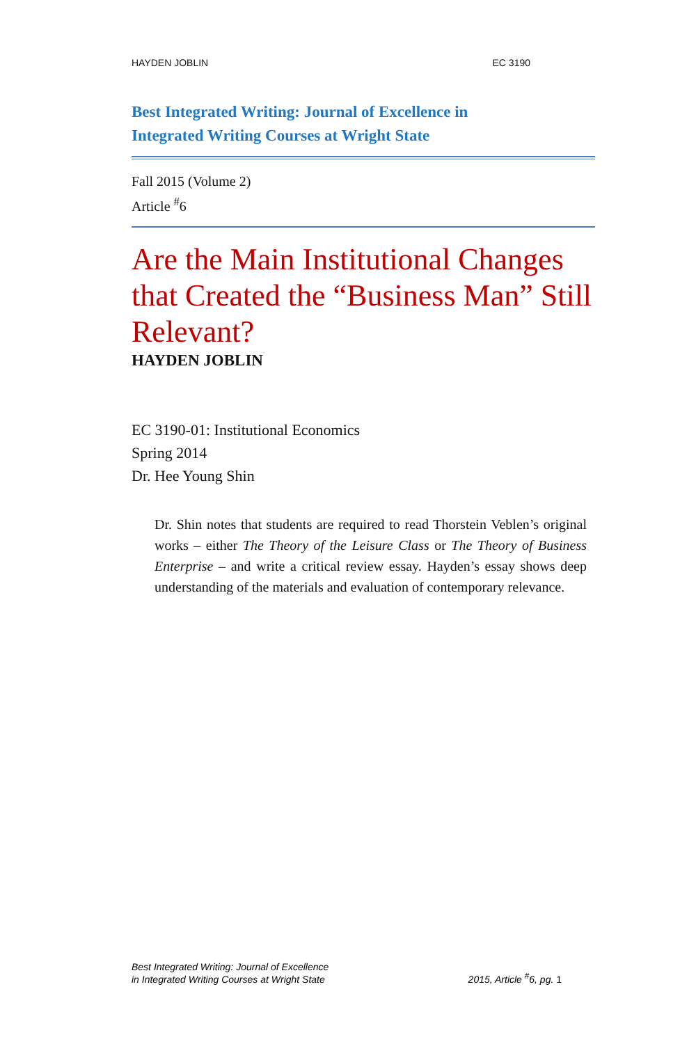HAYDEN JOBLIN EC 3190
Best Integrated Writing: Journal of Excellence in
Integrated Writing Courses at Wright State
Fall 2015 (Volume 2)
Article <sup>#</sup>6
Are the Main Institutional Changes that Created the “Business Man” Still Relevant?
HAYDEN JOBLIN
EC 3190-01: Institutional Economics
Spring 2014
Dr. Hee Young Shin
Dr. Shin notes that students are required to read Thorstein Veblen’s original works – either The Theory of the Leisure Class or The Theory of Business Enterprise – and write a critical review essay. Hayden’s essay shows deep understanding of the materials and evaluation of contemporary relevance.
Best Integrated Writing: Journal of Excellence
in Integrated Writing Courses at Wright State
2015, Article <sup>#</sup>6, pg. 1